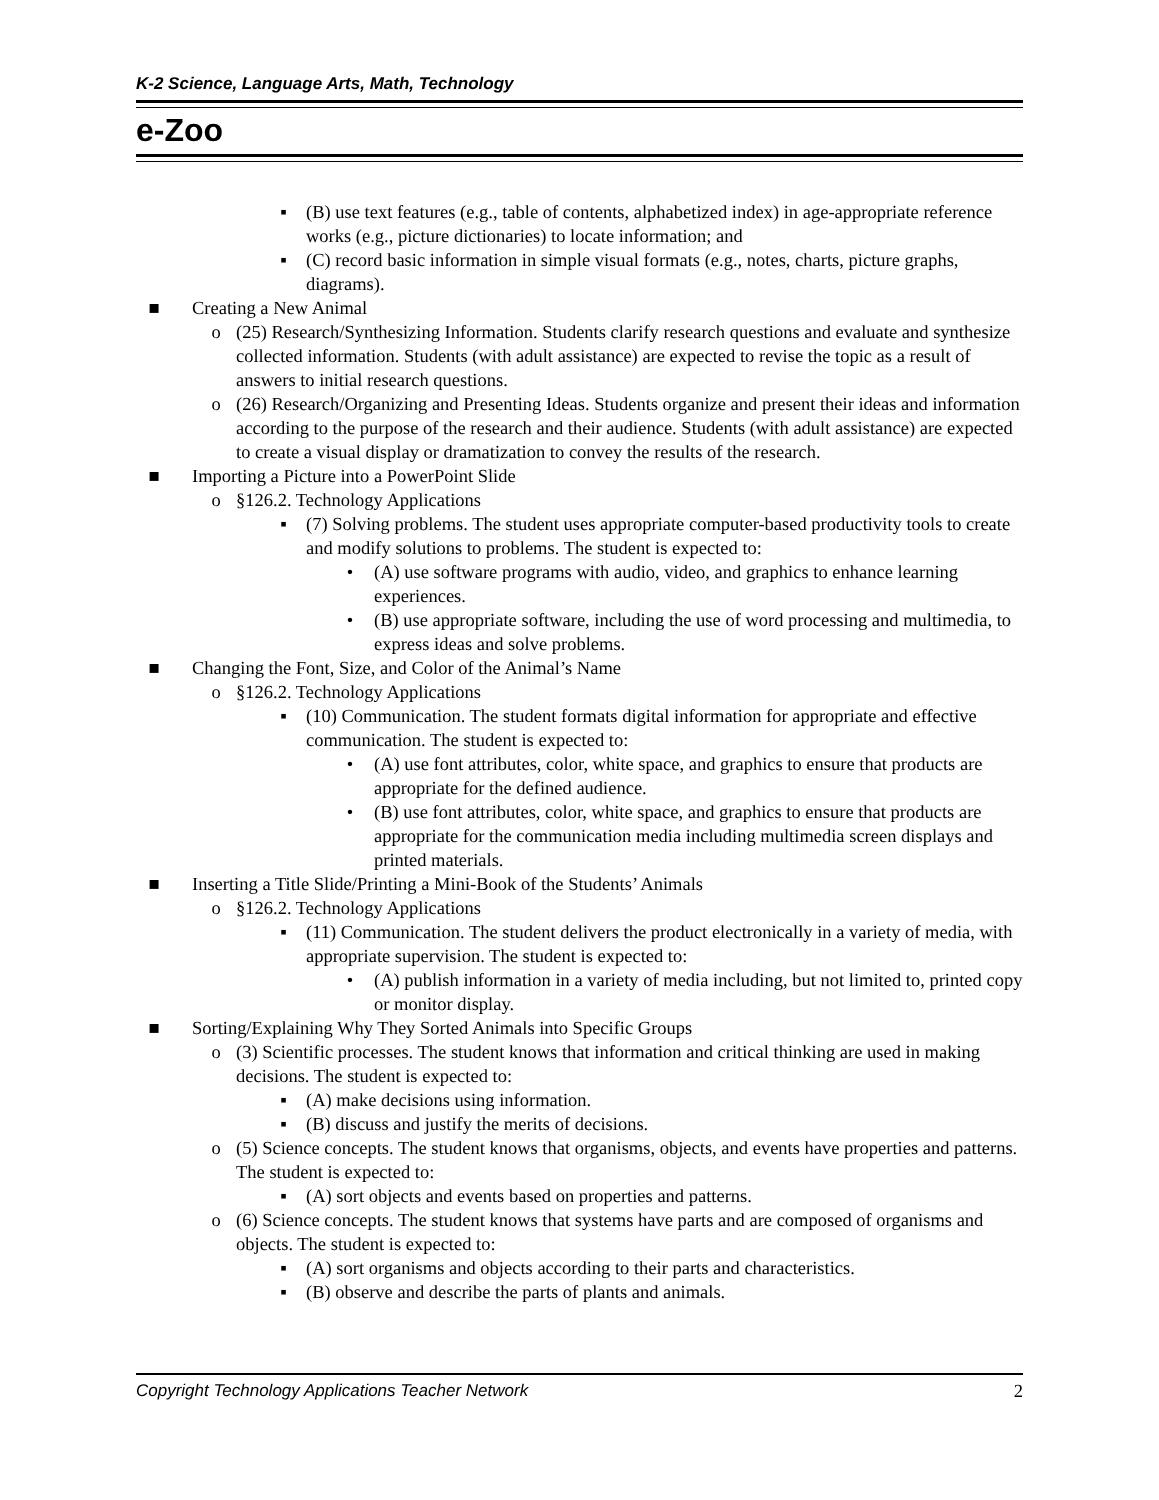K-2 Science, Language Arts, Math, Technology
e-Zoo
▪ (B) use text features (e.g., table of contents, alphabetized index) in age-appropriate reference works (e.g., picture dictionaries) to locate information; and
▪ (C) record basic information in simple visual formats (e.g., notes, charts, picture graphs, diagrams).
■ Creating a New Animal
o (25) Research/Synthesizing Information. Students clarify research questions and evaluate and synthesize collected information. Students (with adult assistance) are expected to revise the topic as a result of answers to initial research questions.
o (26) Research/Organizing and Presenting Ideas. Students organize and present their ideas and information according to the purpose of the research and their audience. Students (with adult assistance) are expected to create a visual display or dramatization to convey the results of the research.
■ Importing a Picture into a PowerPoint Slide
o §126.2. Technology Applications
▪ (7) Solving problems. The student uses appropriate computer-based productivity tools to create and modify solutions to problems. The student is expected to:
• (A) use software programs with audio, video, and graphics to enhance learning experiences.
• (B) use appropriate software, including the use of word processing and multimedia, to express ideas and solve problems.
■ Changing the Font, Size, and Color of the Animal’s Name
o §126.2. Technology Applications
▪ (10) Communication. The student formats digital information for appropriate and effective communication. The student is expected to:
• (A) use font attributes, color, white space, and graphics to ensure that products are appropriate for the defined audience.
• (B) use font attributes, color, white space, and graphics to ensure that products are appropriate for the communication media including multimedia screen displays and printed materials.
■ Inserting a Title Slide/Printing a Mini-Book of the Students’ Animals
o §126.2. Technology Applications
▪ (11) Communication. The student delivers the product electronically in a variety of media, with appropriate supervision. The student is expected to:
• (A) publish information in a variety of media including, but not limited to, printed copy or monitor display.
■ Sorting/Explaining Why They Sorted Animals into Specific Groups
o (3) Scientific processes. The student knows that information and critical thinking are used in making decisions. The student is expected to:
▪ (A) make decisions using information.
▪ (B) discuss and justify the merits of decisions.
o (5) Science concepts. The student knows that organisms, objects, and events have properties and patterns. The student is expected to:
▪ (A) sort objects and events based on properties and patterns.
o (6) Science concepts. The student knows that systems have parts and are composed of organisms and objects. The student is expected to:
▪ (A) sort organisms and objects according to their parts and characteristics.
▪ (B) observe and describe the parts of plants and animals.
Copyright Technology Applications Teacher Network 2